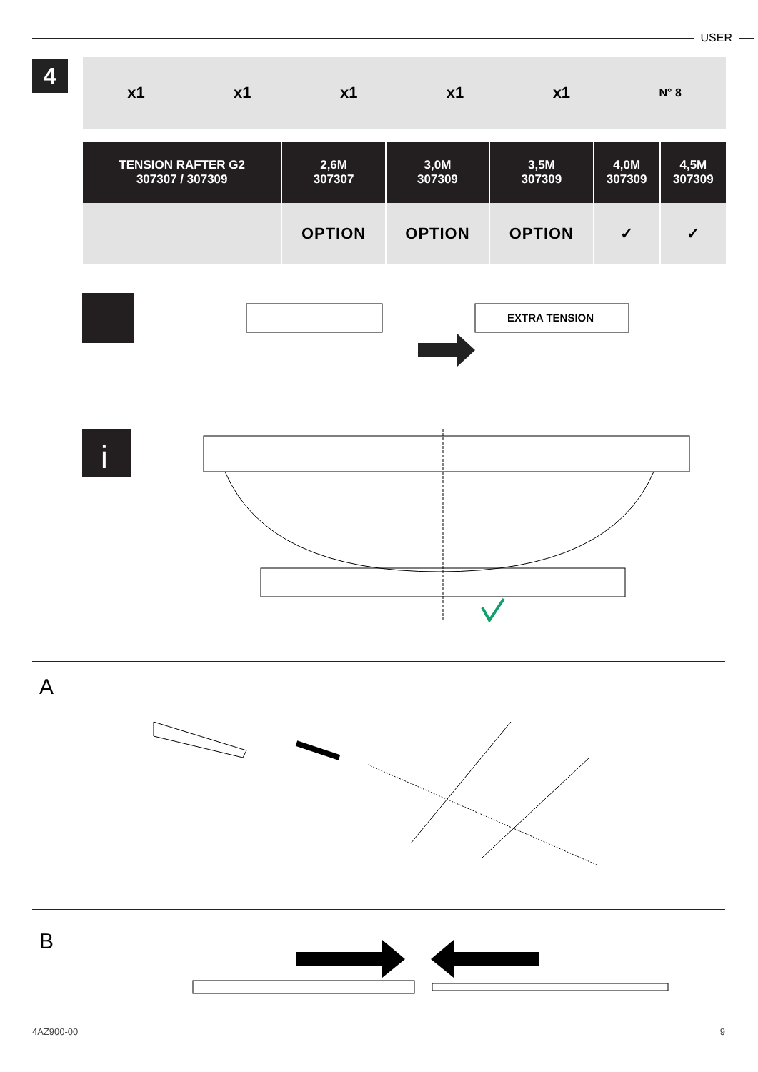USER
4 x1 x1 x1 x1 x1 N° 8
| TENSION RAFTER G2 307307 / 307309 | 2,6M 307307 | 3,0M 307309 | 3,5M 307309 | 4,0M 307309 | 4,5M 307309 |
| --- | --- | --- | --- | --- | --- |
| | OPTION | OPTION | OPTION | ✓ | ✓ |
EXTRA TENSION
i
A
B
4AZ900-00 9